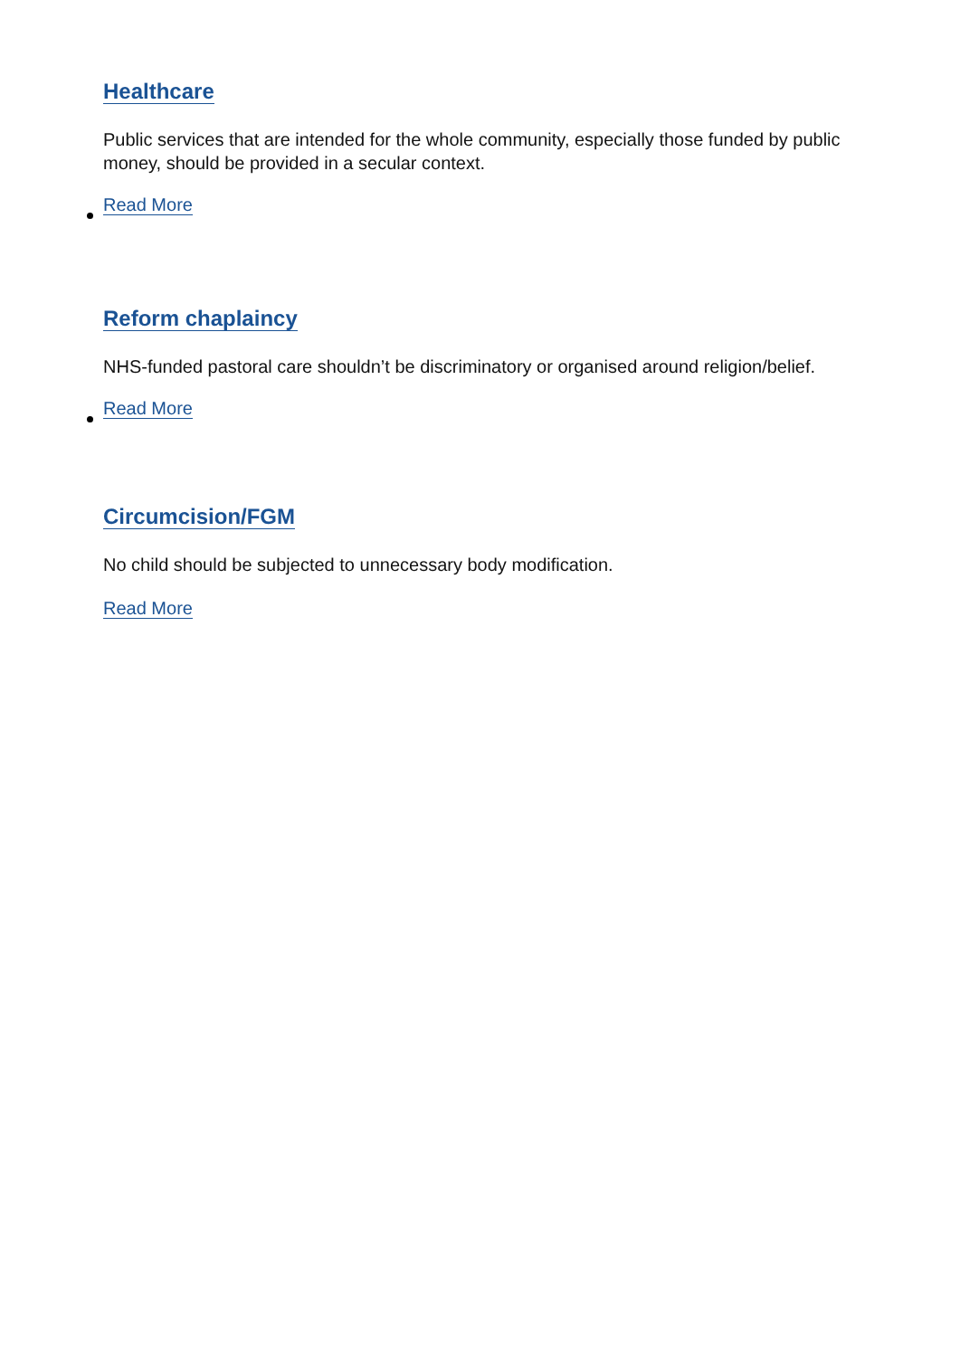Healthcare
Public services that are intended for the whole community, especially those funded by public money, should be provided in a secular context.
Read More
Reform chaplaincy
NHS-funded pastoral care shouldn’t be discriminatory or organised around religion/belief.
Read More
Circumcision/FGM
No child should be subjected to unnecessary body modification.
Read More